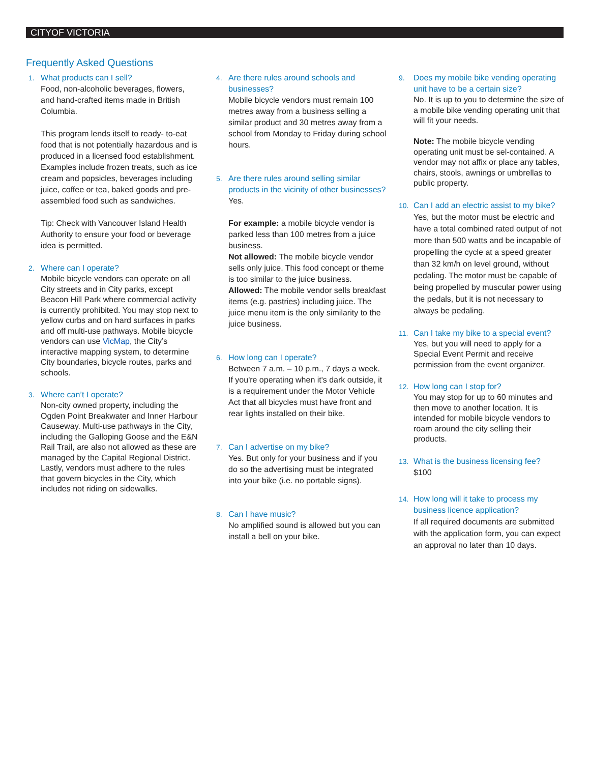CITYOF VICTORIA
Frequently Asked Questions
1. What products can I sell?
Food, non-alcoholic beverages, flowers, and hand-crafted items made in British Columbia.
This program lends itself to ready- to-eat food that is not potentially hazardous and is produced in a licensed food establishment. Examples include frozen treats, such as ice cream and popsicles, beverages including juice, coffee or tea, baked goods and pre-assembled food such as sandwiches.
Tip: Check with Vancouver Island Health Authority to ensure your food or beverage idea is permitted.
2. Where can I operate?
Mobile bicycle vendors can operate on all City streets and in City parks, except Beacon Hill Park where commercial activity is currently prohibited. You may stop next to yellow curbs and on hard surfaces in parks and off multi-use pathways. Mobile bicycle vendors can use VicMap, the City’s interactive mapping system, to determine City boundaries, bicycle routes, parks and schools.
3. Where can’t I operate?
Non-city owned property, including the Ogden Point Breakwater and Inner Harbour Causeway. Multi-use pathways in the City, including the Galloping Goose and the E&N Rail Trail, are also not allowed as these are managed by the Capital Regional District. Lastly, vendors must adhere to the rules that govern bicycles in the City, which includes not riding on sidewalks.
4. Are there rules around schools and businesses?
Mobile bicycle vendors must remain 100 metres away from a business selling a similar product and 30 metres away from a school from Monday to Friday during school hours.
5. Are there rules around selling similar products in the vicinity of other businesses?
Yes.
For example: a mobile bicycle vendor is parked less than 100 metres from a juice business.
Not allowed: The mobile bicycle vendor sells only juice. This food concept or theme is too similar to the juice business.
Allowed: The mobile vendor sells breakfast items (e.g. pastries) including juice. The juice menu item is the only similarity to the juice business.
6. How long can I operate?
Between 7 a.m. – 10 p.m., 7 days a week. If you're operating when it's dark outside, it is a requirement under the Motor Vehicle Act that all bicycles must have front and rear lights installed on their bike.
7. Can I advertise on my bike?
Yes. But only for your business and if you do so the advertising must be integrated into your bike (i.e. no portable signs).
8. Can I have music?
No amplified sound is allowed but you can install a bell on your bike.
9. Does my mobile bike vending operating unit have to be a certain size?
No. It is up to you to determine the size of a mobile bike vending operating unit that will fit your needs.
Note: The mobile bicycle vending operating unit must be sel-contained. A vendor may not affix or place any tables, chairs, stools, awnings or umbrellas to public property.
10. Can I add an electric assist to my bike?
Yes, but the motor must be electric and have a total combined rated output of not more than 500 watts and be incapable of propelling the cycle at a speed greater than 32 km/h on level ground, without pedaling. The motor must be capable of being propelled by muscular power using the pedals, but it is not necessary to always be pedaling.
11. Can I take my bike to a special event?
Yes, but you will need to apply for a Special Event Permit and receive permission from the event organizer.
12. How long can I stop for?
You may stop for up to 60 minutes and then move to another location. It is intended for mobile bicycle vendors to roam around the city selling their products.
13. What is the business licensing fee?
$100
14. How long will it take to process my business licence application?
If all required documents are submitted with the application form, you can expect an approval no later than 10 days.